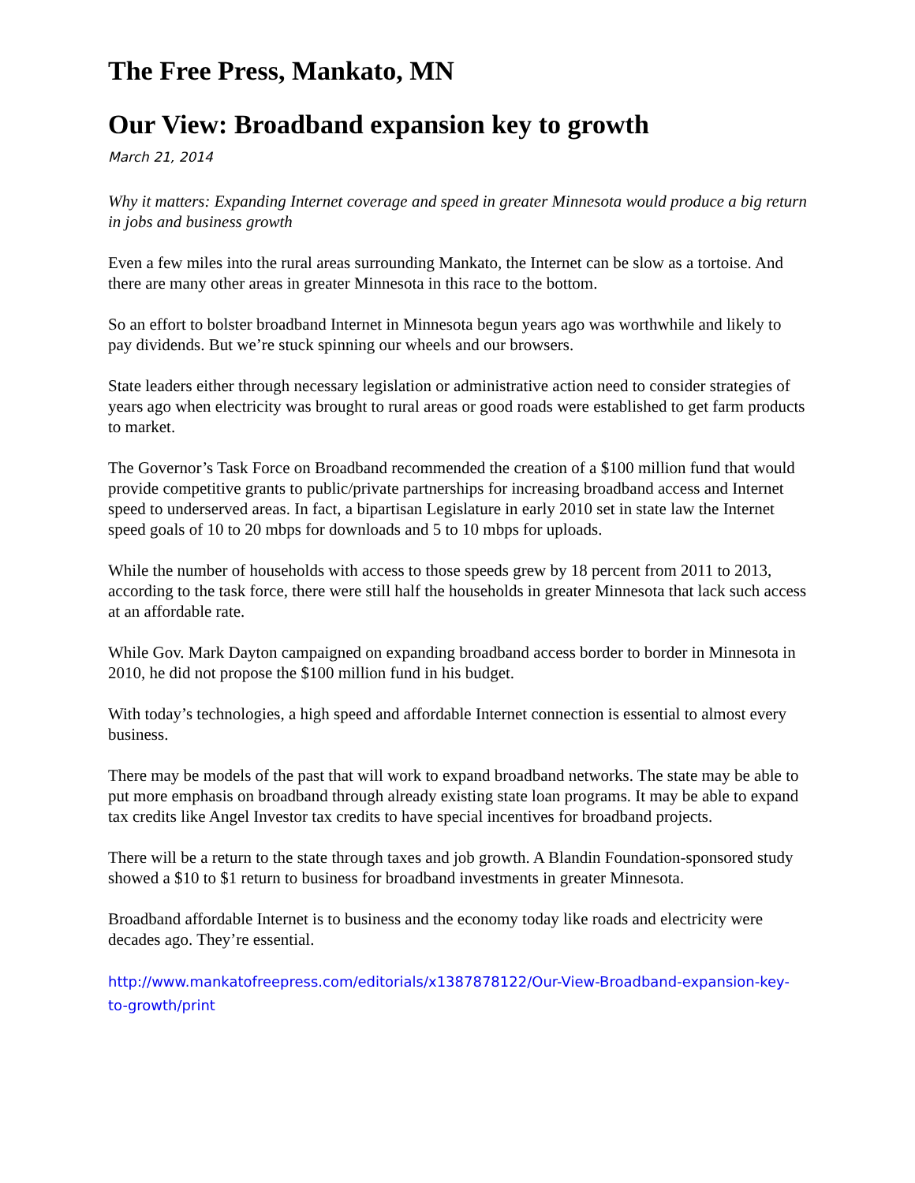The Free Press, Mankato, MN
Our View: Broadband expansion key to growth
March 21, 2014
Why it matters: Expanding Internet coverage and speed in greater Minnesota would produce a big return in jobs and business growth
Even a few miles into the rural areas surrounding Mankato, the Internet can be slow as a tortoise. And there are many other areas in greater Minnesota in this race to the bottom.
So an effort to bolster broadband Internet in Minnesota begun years ago was worthwhile and likely to pay dividends. But we’re stuck spinning our wheels and our browsers.
State leaders either through necessary legislation or administrative action need to consider strategies of years ago when electricity was brought to rural areas or good roads were established to get farm products to market.
The Governor’s Task Force on Broadband recommended the creation of a $100 million fund that would provide competitive grants to public/private partnerships for increasing broadband access and Internet speed to underserved areas. In fact, a bipartisan Legislature in early 2010 set in state law the Internet speed goals of 10 to 20 mbps for downloads and 5 to 10 mbps for uploads.
While the number of households with access to those speeds grew by 18 percent from 2011 to 2013, according to the task force, there were still half the households in greater Minnesota that lack such access at an affordable rate.
While Gov. Mark Dayton campaigned on expanding broadband access border to border in Minnesota in 2010, he did not propose the $100 million fund in his budget.
With today’s technologies, a high speed and affordable Internet connection is essential to almost every business.
There may be models of the past that will work to expand broadband networks. The state may be able to put more emphasis on broadband through already existing state loan programs. It may be able to expand tax credits like Angel Investor tax credits to have special incentives for broadband projects.
There will be a return to the state through taxes and job growth. A Blandin Foundation-sponsored study showed a $10 to $1 return to business for broadband investments in greater Minnesota.
Broadband affordable Internet is to business and the economy today like roads and electricity were decades ago. They’re essential.
http://www.mankatofreepress.com/editorials/x1387878122/Our-View-Broadband-expansion-key-to-growth/print